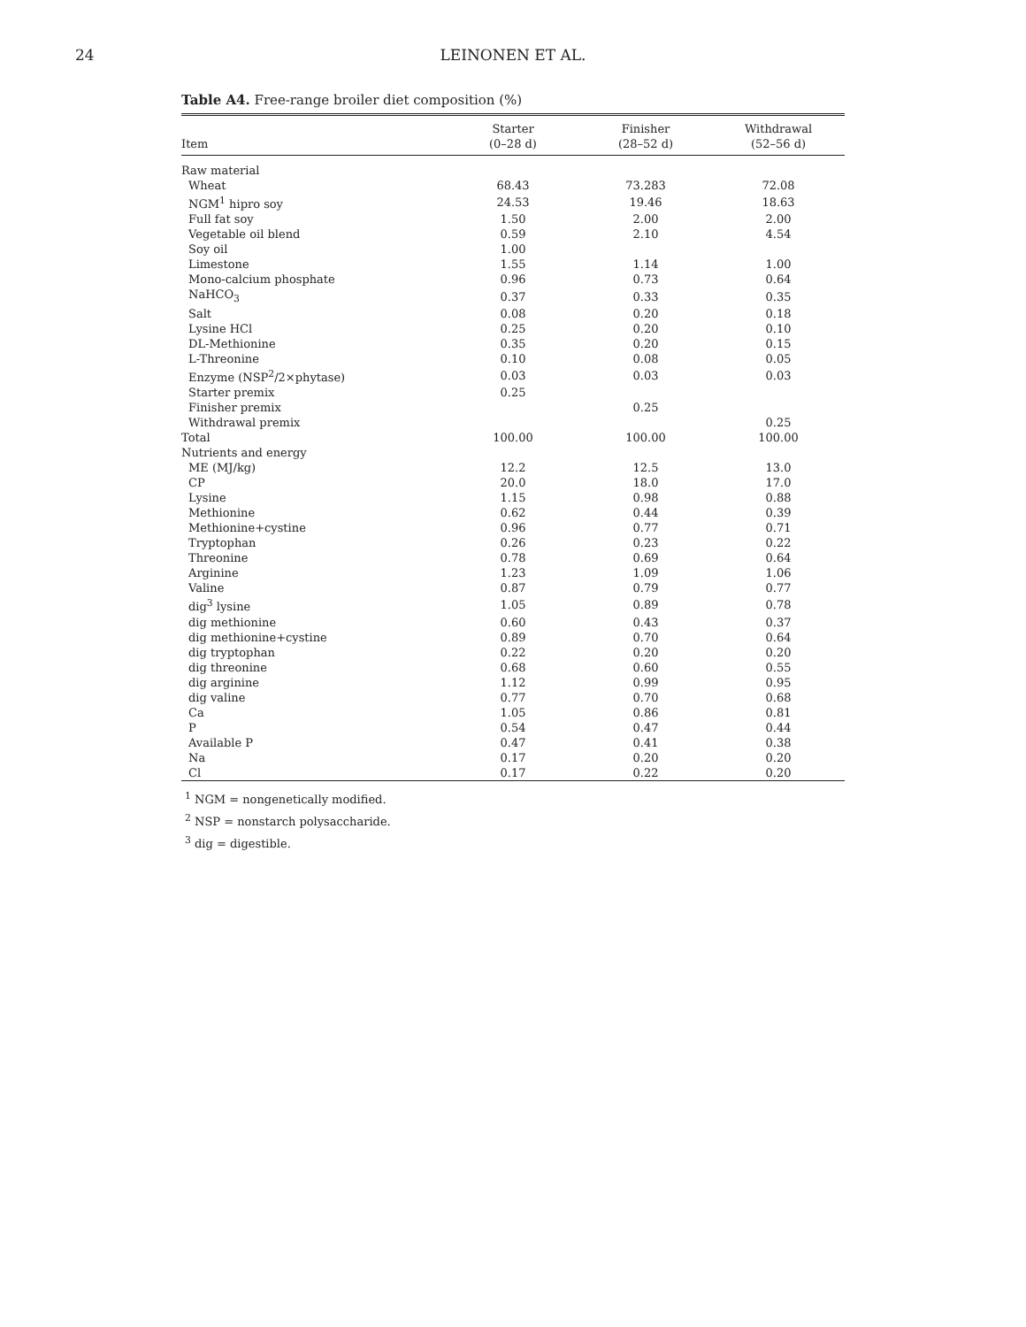24
LEINONEN ET AL.
Table A4. Free-range broiler diet composition (%)
| Item | Starter (0–28 d) | Finisher (28–52 d) | Withdrawal (52–56 d) |
| --- | --- | --- | --- |
| Raw material | | | |
| Wheat | 68.43 | 73.283 | 72.08 |
| NGM<sup>1</sup> hipro soy | 24.53 | 19.46 | 18.63 |
| Full fat soy | 1.50 | 2.00 | 2.00 |
| Vegetable oil blend | 0.59 | 2.10 | 4.54 |
| Soy oil | 1.00 | | |
| Limestone | 1.55 | 1.14 | 1.00 |
| Mono-calcium phosphate | 0.96 | 0.73 | 0.64 |
| NaHCO<sub>3</sub> | 0.37 | 0.33 | 0.35 |
| Salt | 0.08 | 0.20 | 0.18 |
| Lysine HCl | 0.25 | 0.20 | 0.10 |
| DL-Methionine | 0.35 | 0.20 | 0.15 |
| L-Threonine | 0.10 | 0.08 | 0.05 |
| Enzyme (NSP<sup>2</sup>/2×phytase) | 0.03 | 0.03 | 0.03 |
| Starter premix | 0.25 | | |
| Finisher premix | | 0.25 | |
| Withdrawal premix | | | 0.25 |
| Total | 100.00 | 100.00 | 100.00 |
| Nutrients and energy | | | |
| ME (MJ/kg) | 12.2 | 12.5 | 13.0 |
| CP | 20.0 | 18.0 | 17.0 |
| Lysine | 1.15 | 0.98 | 0.88 |
| Methionine | 0.62 | 0.44 | 0.39 |
| Methionine+cystine | 0.96 | 0.77 | 0.71 |
| Tryptophan | 0.26 | 0.23 | 0.22 |
| Threonine | 0.78 | 0.69 | 0.64 |
| Arginine | 1.23 | 1.09 | 1.06 |
| Valine | 0.87 | 0.79 | 0.77 |
| dig<sup>3</sup> lysine | 1.05 | 0.89 | 0.78 |
| dig methionine | 0.60 | 0.43 | 0.37 |
| dig methionine+cystine | 0.89 | 0.70 | 0.64 |
| dig tryptophan | 0.22 | 0.20 | 0.20 |
| dig threonine | 0.68 | 0.60 | 0.55 |
| dig arginine | 1.12 | 0.99 | 0.95 |
| dig valine | 0.77 | 0.70 | 0.68 |
| Ca | 1.05 | 0.86 | 0.81 |
| P | 0.54 | 0.47 | 0.44 |
| Available P | 0.47 | 0.41 | 0.38 |
| Na | 0.17 | 0.20 | 0.20 |
| Cl | 0.17 | 0.22 | 0.20 |
<sup>1</sup> NGM = nongenetically modified.
<sup>2</sup> NSP = nonstarch polysaccharide.
<sup>3</sup> dig = digestible.